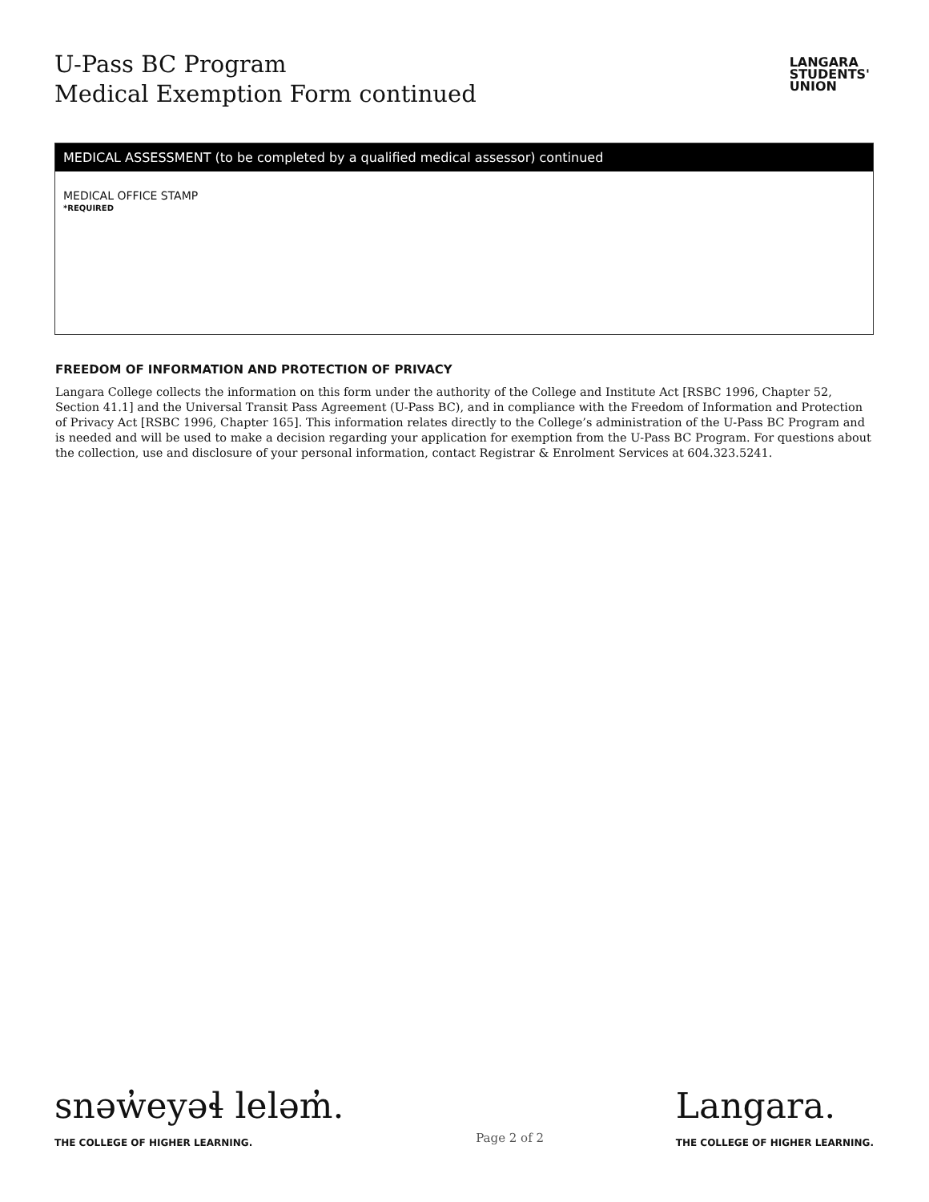U-Pass BC Program
Medical Exemption Form continued
LANGARA
STUDENTS'
UNION
MEDICAL ASSESSMENT (to be completed by a qualified medical assessor) continued
MEDICAL OFFICE STAMP
*REQUIRED
FREEDOM OF INFORMATION AND PROTECTION OF PRIVACY
Langara College collects the information on this form under the authority of the College and Institute Act [RSBC 1996, Chapter 52, Section 41.1] and the Universal Transit Pass Agreement (U-Pass BC), and in compliance with the Freedom of Information and Protection of Privacy Act [RSBC 1996, Chapter 165]. This information relates directly to the College’s administration of the U-Pass BC Program and is needed and will be used to make a decision regarding your application for exemption from the U-Pass BC Program. For questions about the collection, use and disclosure of your personal information, contact Registrar & Enrolment Services at 604.323.5241.
snəw̓eyəɬ leləm̓.
THE COLLEGE OF HIGHER LEARNING.
Page 2 of 2
Langara.
THE COLLEGE OF HIGHER LEARNING.